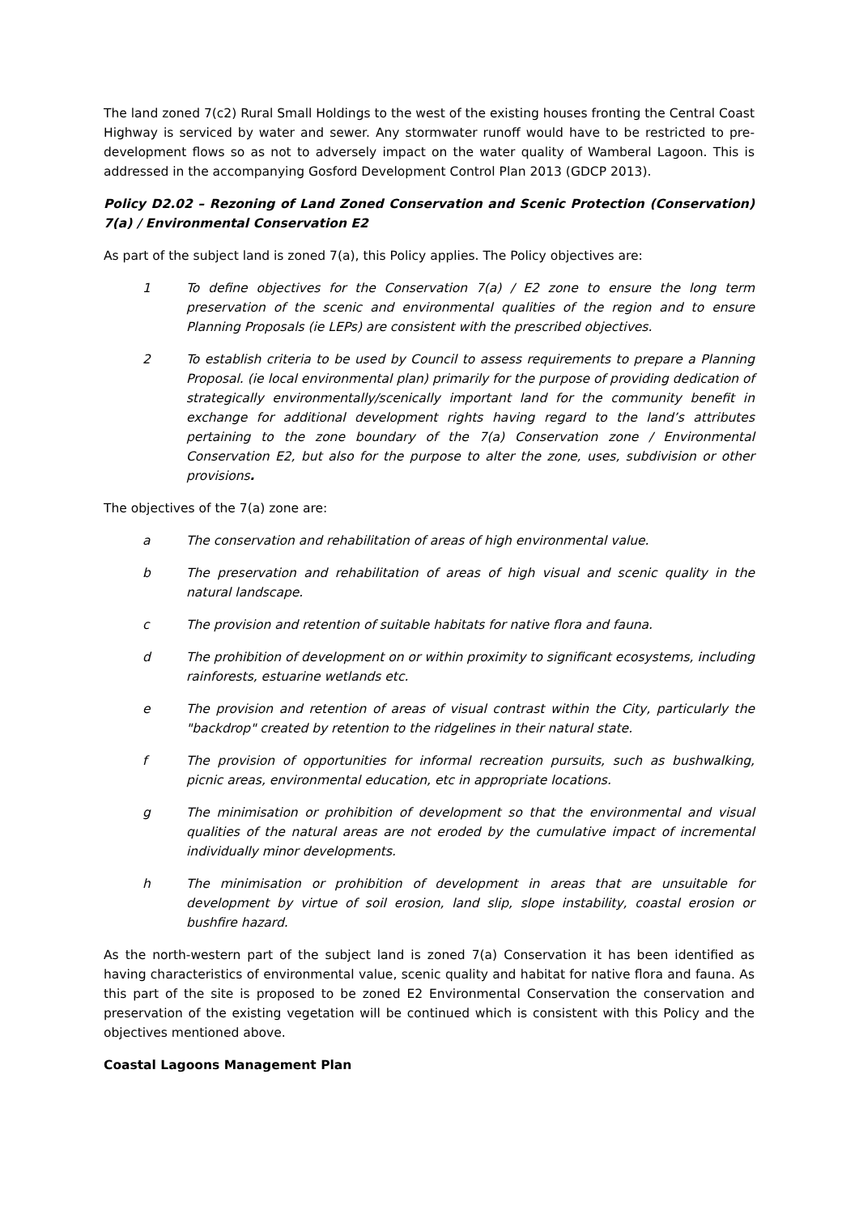The land zoned 7(c2) Rural Small Holdings to the west of the existing houses fronting the Central Coast Highway is serviced by water and sewer. Any stormwater runoff would have to be restricted to pre-development flows so as not to adversely impact on the water quality of Wamberal Lagoon. This is addressed in the accompanying Gosford Development Control Plan 2013 (GDCP 2013).
Policy D2.02 – Rezoning of Land Zoned Conservation and Scenic Protection (Conservation) 7(a) / Environmental Conservation E2
As part of the subject land is zoned 7(a), this Policy applies. The Policy objectives are:
1 To define objectives for the Conservation 7(a) / E2 zone to ensure the long term preservation of the scenic and environmental qualities of the region and to ensure Planning Proposals (ie LEPs) are consistent with the prescribed objectives.
2 To establish criteria to be used by Council to assess requirements to prepare a Planning Proposal. (ie local environmental plan) primarily for the purpose of providing dedication of strategically environmentally/scenically important land for the community benefit in exchange for additional development rights having regard to the land’s attributes pertaining to the zone boundary of the 7(a) Conservation zone / Environmental Conservation E2, but also for the purpose to alter the zone, uses, subdivision or other provisions.
The objectives of the 7(a) zone are:
a The conservation and rehabilitation of areas of high environmental value.
b The preservation and rehabilitation of areas of high visual and scenic quality in the natural landscape.
c The provision and retention of suitable habitats for native flora and fauna.
d The prohibition of development on or within proximity to significant ecosystems, including rainforests, estuarine wetlands etc.
e The provision and retention of areas of visual contrast within the City, particularly the "backdrop" created by retention to the ridgelines in their natural state.
f The provision of opportunities for informal recreation pursuits, such as bushwalking, picnic areas, environmental education, etc in appropriate locations.
g The minimisation or prohibition of development so that the environmental and visual qualities of the natural areas are not eroded by the cumulative impact of incremental individually minor developments.
h The minimisation or prohibition of development in areas that are unsuitable for development by virtue of soil erosion, land slip, slope instability, coastal erosion or bushfire hazard.
As the north-western part of the subject land is zoned 7(a) Conservation it has been identified as having characteristics of environmental value, scenic quality and habitat for native flora and fauna. As this part of the site is proposed to be zoned E2 Environmental Conservation the conservation and preservation of the existing vegetation will be continued which is consistent with this Policy and the objectives mentioned above.
Coastal Lagoons Management Plan